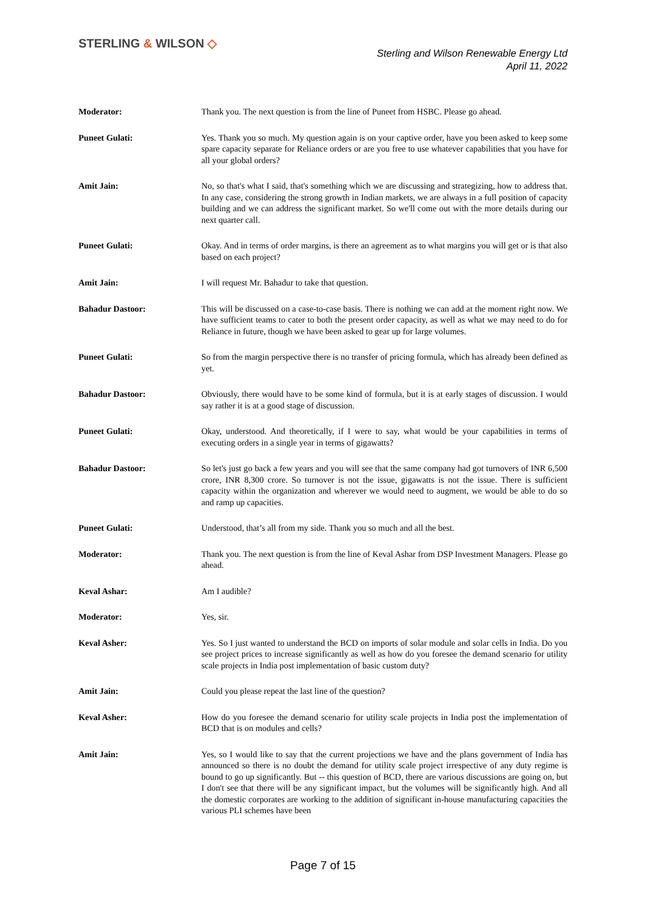STERLING & WILSON ◇
Sterling and Wilson Renewable Energy Ltd
April 11, 2022
Moderator: Thank you. The next question is from the line of Puneet from HSBC. Please go ahead.
Puneet Gulati: Yes. Thank you so much. My question again is on your captive order, have you been asked to keep some spare capacity separate for Reliance orders or are you free to use whatever capabilities that you have for all your global orders?
Amit Jain: No, so that's what I said, that's something which we are discussing and strategizing, how to address that. In any case, considering the strong growth in Indian markets, we are always in a full position of capacity building and we can address the significant market. So we'll come out with the more details during our next quarter call.
Puneet Gulati: Okay. And in terms of order margins, is there an agreement as to what margins you will get or is that also based on each project?
Amit Jain: I will request Mr. Bahadur to take that question.
Bahadur Dastoor: This will be discussed on a case-to-case basis. There is nothing we can add at the moment right now. We have sufficient teams to cater to both the present order capacity, as well as what we may need to do for Reliance in future, though we have been asked to gear up for large volumes.
Puneet Gulati: So from the margin perspective there is no transfer of pricing formula, which has already been defined as yet.
Bahadur Dastoor: Obviously, there would have to be some kind of formula, but it is at early stages of discussion. I would say rather it is at a good stage of discussion.
Puneet Gulati: Okay, understood. And theoretically, if I were to say, what would be your capabilities in terms of executing orders in a single year in terms of gigawatts?
Bahadur Dastoor: So let's just go back a few years and you will see that the same company had got turnovers of INR 6,500 crore, INR 8,300 crore. So turnover is not the issue, gigawatts is not the issue. There is sufficient capacity within the organization and wherever we would need to augment, we would be able to do so and ramp up capacities.
Puneet Gulati: Understood, that’s all from my side. Thank you so much and all the best.
Moderator: Thank you. The next question is from the line of Keval Ashar from DSP Investment Managers. Please go ahead.
Keval Ashar: Am I audible?
Moderator: Yes, sir.
Keval Asher: Yes. So I just wanted to understand the BCD on imports of solar module and solar cells in India. Do you see project prices to increase significantly as well as how do you foresee the demand scenario for utility scale projects in India post implementation of basic custom duty?
Amit Jain: Could you please repeat the last line of the question?
Keval Asher: How do you foresee the demand scenario for utility scale projects in India post the implementation of BCD that is on modules and cells?
Amit Jain: Yes, so I would like to say that the current projections we have and the plans government of India has announced so there is no doubt the demand for utility scale project irrespective of any duty regime is bound to go up significantly. But -- this question of BCD, there are various discussions are going on, but I don't see that there will be any significant impact, but the volumes will be significantly high. And all the domestic corporates are working to the addition of significant in-house manufacturing capacities the various PLI schemes have been
Page 7 of 15